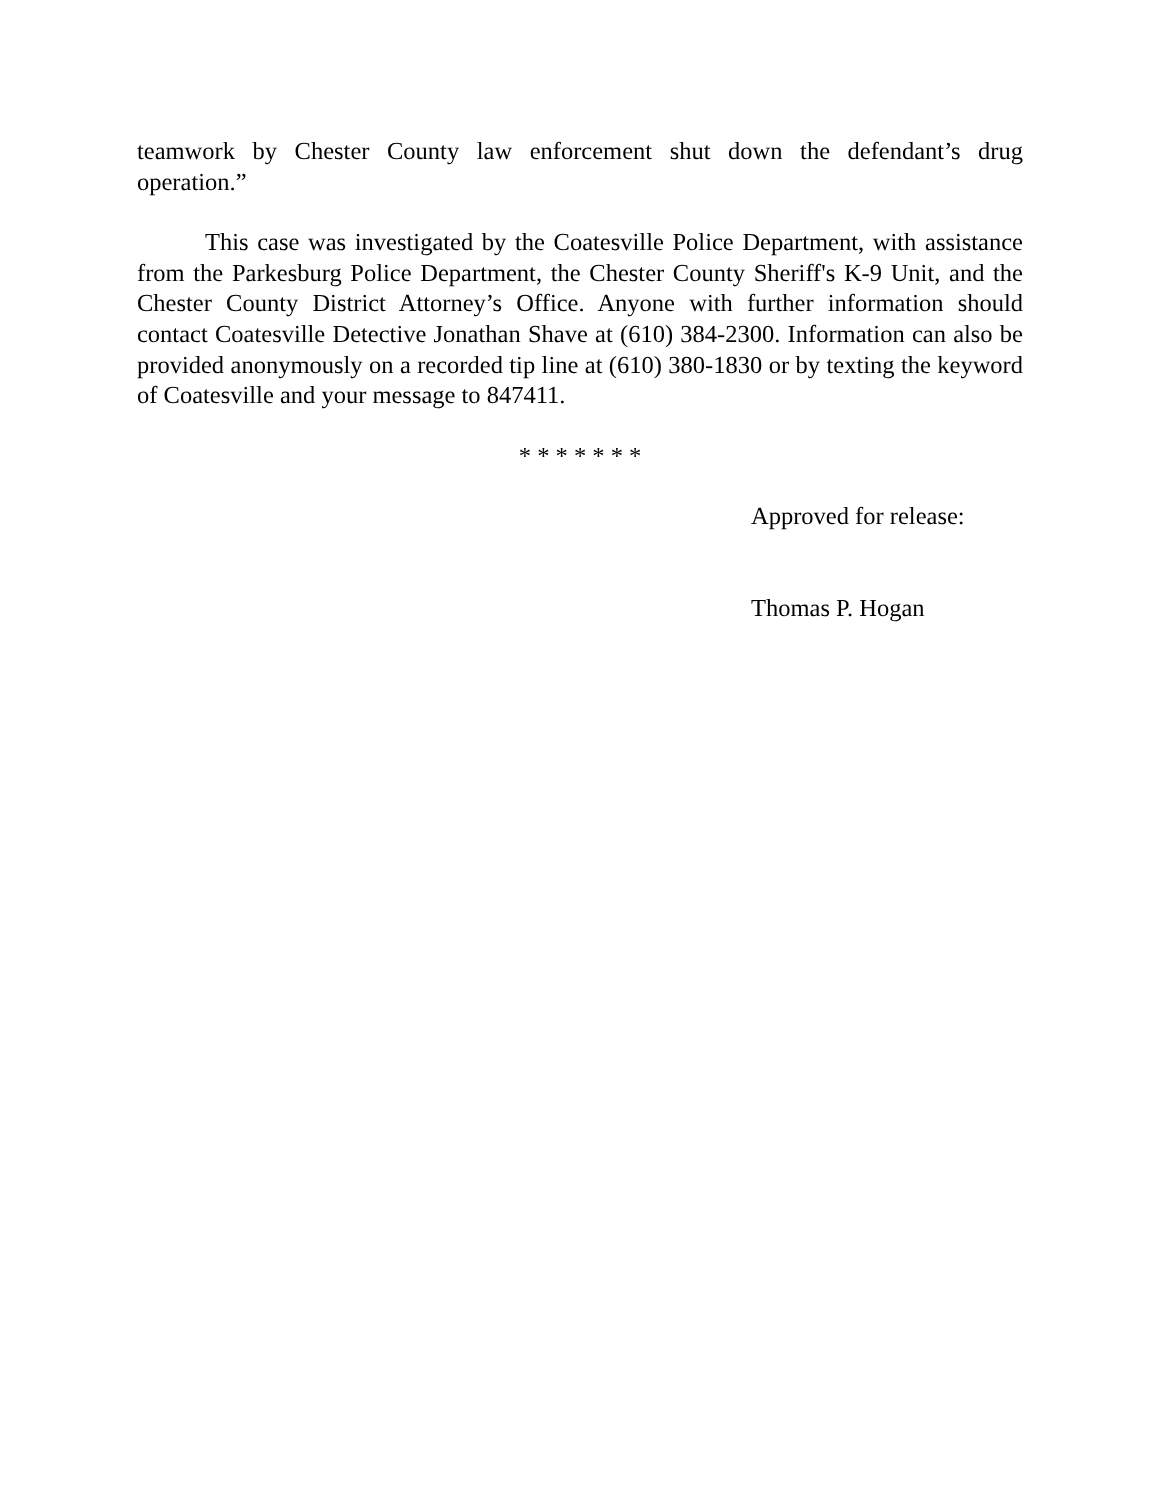teamwork by Chester County law enforcement shut down the defendant’s drug operation.”
This case was investigated by the Coatesville Police Department, with assistance from the Parkesburg Police Department, the Chester County Sheriff's K-9 Unit, and the Chester County District Attorney’s Office. Anyone with further information should contact Coatesville Detective Jonathan Shave at (610) 384-2300. Information can also be provided anonymously on a recorded tip line at (610) 380-1830 or by texting the keyword of Coatesville and your message to 847411.
* * * * * * *
Approved for release:
Thomas P. Hogan